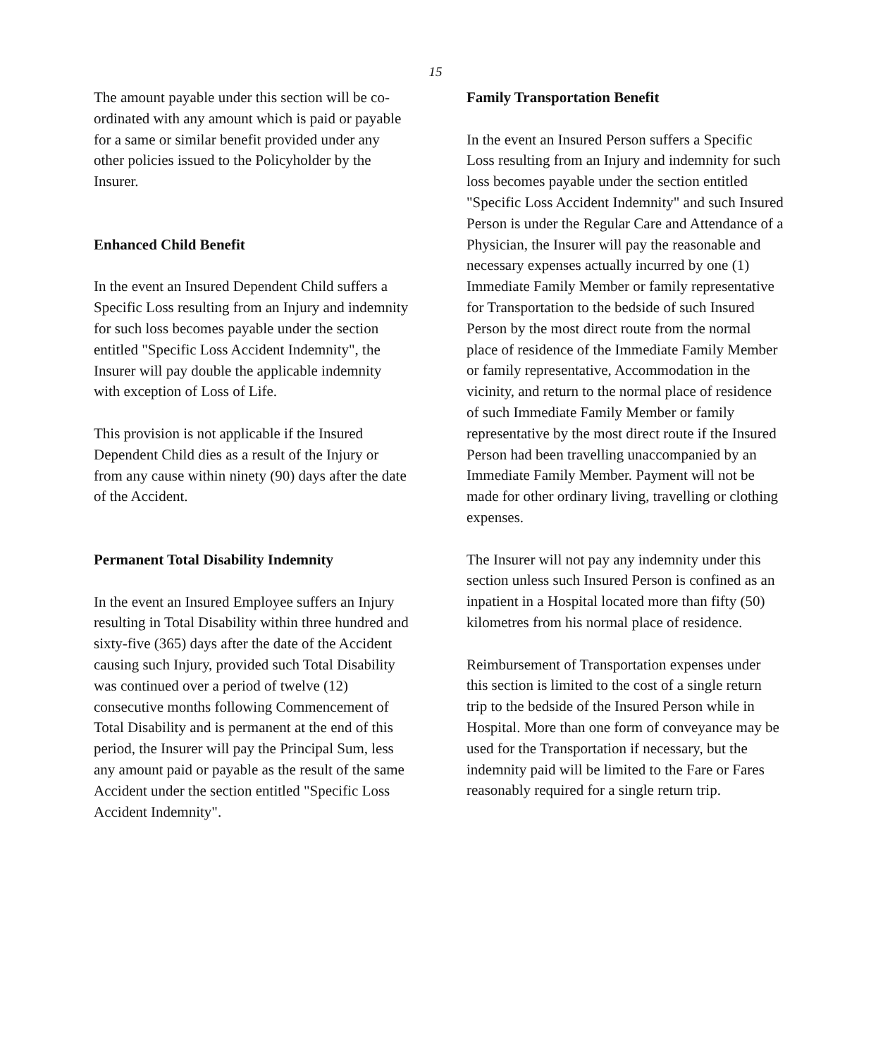15
The amount payable under this section will be co-ordinated with any amount which is paid or payable for a same or similar benefit provided under any other policies issued to the Policyholder by the Insurer.
Enhanced Child Benefit
In the event an Insured Dependent Child suffers a Specific Loss resulting from an Injury and indemnity for such loss becomes payable under the section entitled "Specific Loss Accident Indemnity", the Insurer will pay double the applicable indemnity with exception of Loss of Life.
This provision is not applicable if the Insured Dependent Child dies as a result of the Injury or from any cause within ninety (90) days after the date of the Accident.
Permanent Total Disability Indemnity
In the event an Insured Employee suffers an Injury resulting in Total Disability within three hundred and sixty-five (365) days after the date of the Accident causing such Injury, provided such Total Disability was continued over a period of twelve (12) consecutive months following Commencement of Total Disability and is permanent at the end of this period, the Insurer will pay the Principal Sum, less any amount paid or payable as the result of the same Accident under the section entitled "Specific Loss Accident Indemnity".
Family Transportation Benefit
In the event an Insured Person suffers a Specific Loss resulting from an Injury and indemnity for such loss becomes payable under the section entitled "Specific Loss Accident Indemnity" and such Insured Person is under the Regular Care and Attendance of a Physician, the Insurer will pay the reasonable and necessary expenses actually incurred by one (1) Immediate Family Member or family representative for Transportation to the bedside of such Insured Person by the most direct route from the normal place of residence of the Immediate Family Member or family representative, Accommodation in the vicinity, and return to the normal place of residence of such Immediate Family Member or family representative by the most direct route if the Insured Person had been travelling unaccompanied by an Immediate Family Member. Payment will not be made for other ordinary living, travelling or clothing expenses.
The Insurer will not pay any indemnity under this section unless such Insured Person is confined as an inpatient in a Hospital located more than fifty (50) kilometres from his normal place of residence.
Reimbursement of Transportation expenses under this section is limited to the cost of a single return trip to the bedside of the Insured Person while in Hospital. More than one form of conveyance may be used for the Transportation if necessary, but the indemnity paid will be limited to the Fare or Fares reasonably required for a single return trip.